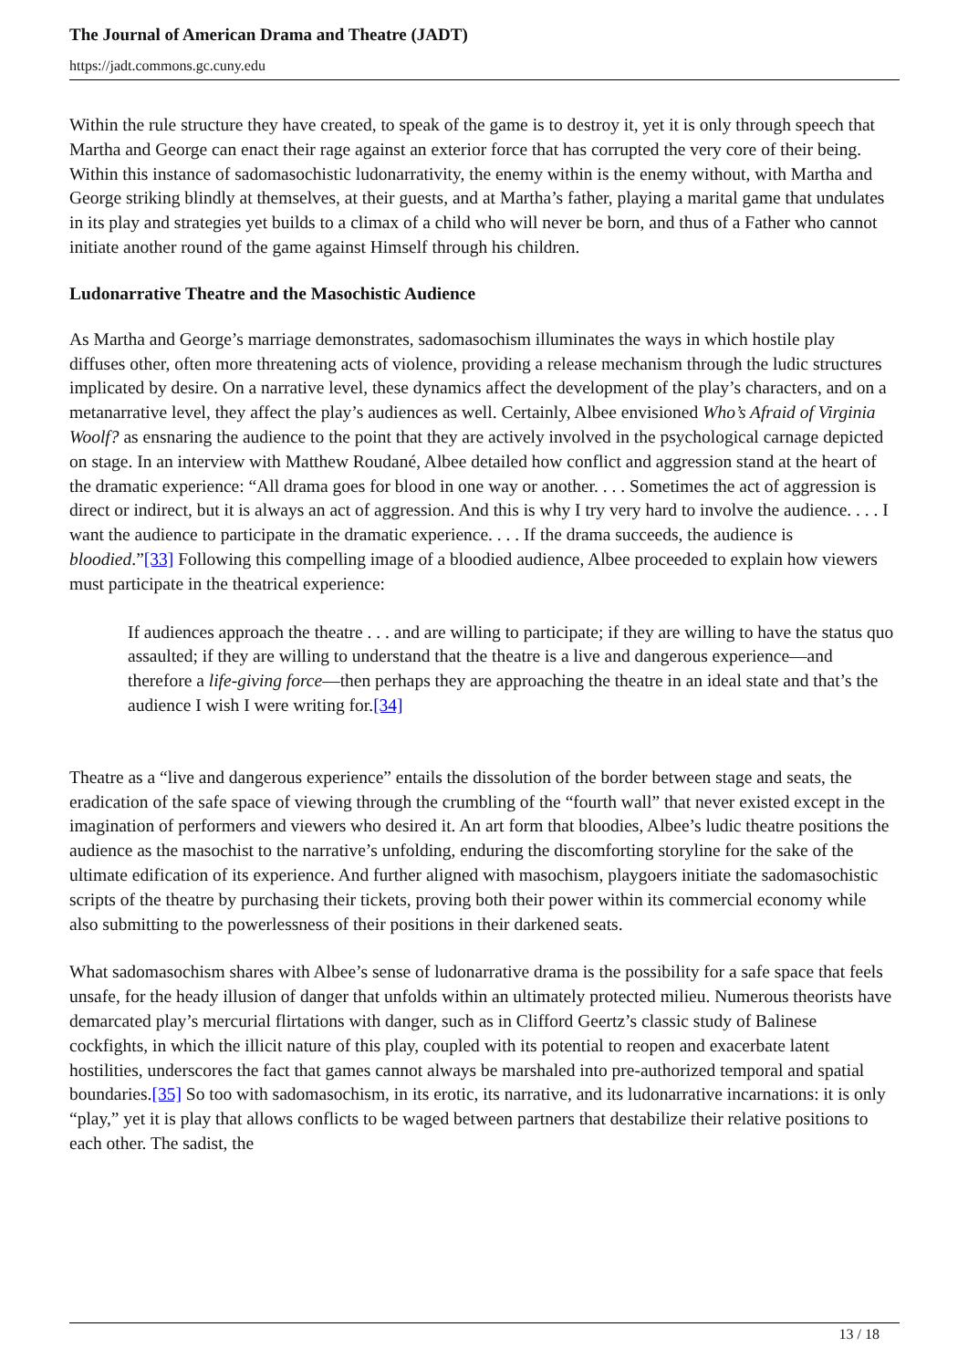The Journal of American Drama and Theatre (JADT)
https://jadt.commons.gc.cuny.edu
Within the rule structure they have created, to speak of the game is to destroy it, yet it is only through speech that Martha and George can enact their rage against an exterior force that has corrupted the very core of their being. Within this instance of sadomasochistic ludonarrativity, the enemy within is the enemy without, with Martha and George striking blindly at themselves, at their guests, and at Martha’s father, playing a marital game that undulates in its play and strategies yet builds to a climax of a child who will never be born, and thus of a Father who cannot initiate another round of the game against Himself through his children.
Ludonarrative Theatre and the Masochistic Audience
As Martha and George’s marriage demonstrates, sadomasochism illuminates the ways in which hostile play diffuses other, often more threatening acts of violence, providing a release mechanism through the ludic structures implicated by desire. On a narrative level, these dynamics affect the development of the play’s characters, and on a metanarrative level, they affect the play’s audiences as well. Certainly, Albee envisioned Who’s Afraid of Virginia Woolf? as ensnaring the audience to the point that they are actively involved in the psychological carnage depicted on stage. In an interview with Matthew Roudané, Albee detailed how conflict and aggression stand at the heart of the dramatic experience: “All drama goes for blood in one way or another. . . . Sometimes the act of aggression is direct or indirect, but it is always an act of aggression. And this is why I try very hard to involve the audience. . . . I want the audience to participate in the dramatic experience. . . . If the drama succeeds, the audience is bloodied.”[33] Following this compelling image of a bloodied audience, Albee proceeded to explain how viewers must participate in the theatrical experience:
If audiences approach the theatre . . . and are willing to participate; if they are willing to have the status quo assaulted; if they are willing to understand that the theatre is a live and dangerous experience—and therefore a life-giving force—then perhaps they are approaching the theatre in an ideal state and that’s the audience I wish I were writing for.[34]
Theatre as a “live and dangerous experience” entails the dissolution of the border between stage and seats, the eradication of the safe space of viewing through the crumbling of the “fourth wall” that never existed except in the imagination of performers and viewers who desired it. An art form that bloodies, Albee’s ludic theatre positions the audience as the masochist to the narrative’s unfolding, enduring the discomforting storyline for the sake of the ultimate edification of its experience. And further aligned with masochism, playgoers initiate the sadomasochistic scripts of the theatre by purchasing their tickets, proving both their power within its commercial economy while also submitting to the powerlessness of their positions in their darkened seats.
What sadomasochism shares with Albee’s sense of ludonarrative drama is the possibility for a safe space that feels unsafe, for the heady illusion of danger that unfolds within an ultimately protected milieu. Numerous theorists have demarcated play’s mercurial flirtations with danger, such as in Clifford Geertz’s classic study of Balinese cockfights, in which the illicit nature of this play, coupled with its potential to reopen and exacerbate latent hostilities, underscores the fact that games cannot always be marshaled into pre-authorized temporal and spatial boundaries.[35] So too with sadomasochism, in its erotic, its narrative, and its ludonarrative incarnations: it is only “play,” yet it is play that allows conflicts to be waged between partners that destabilize their relative positions to each other. The sadist, the
13 / 18